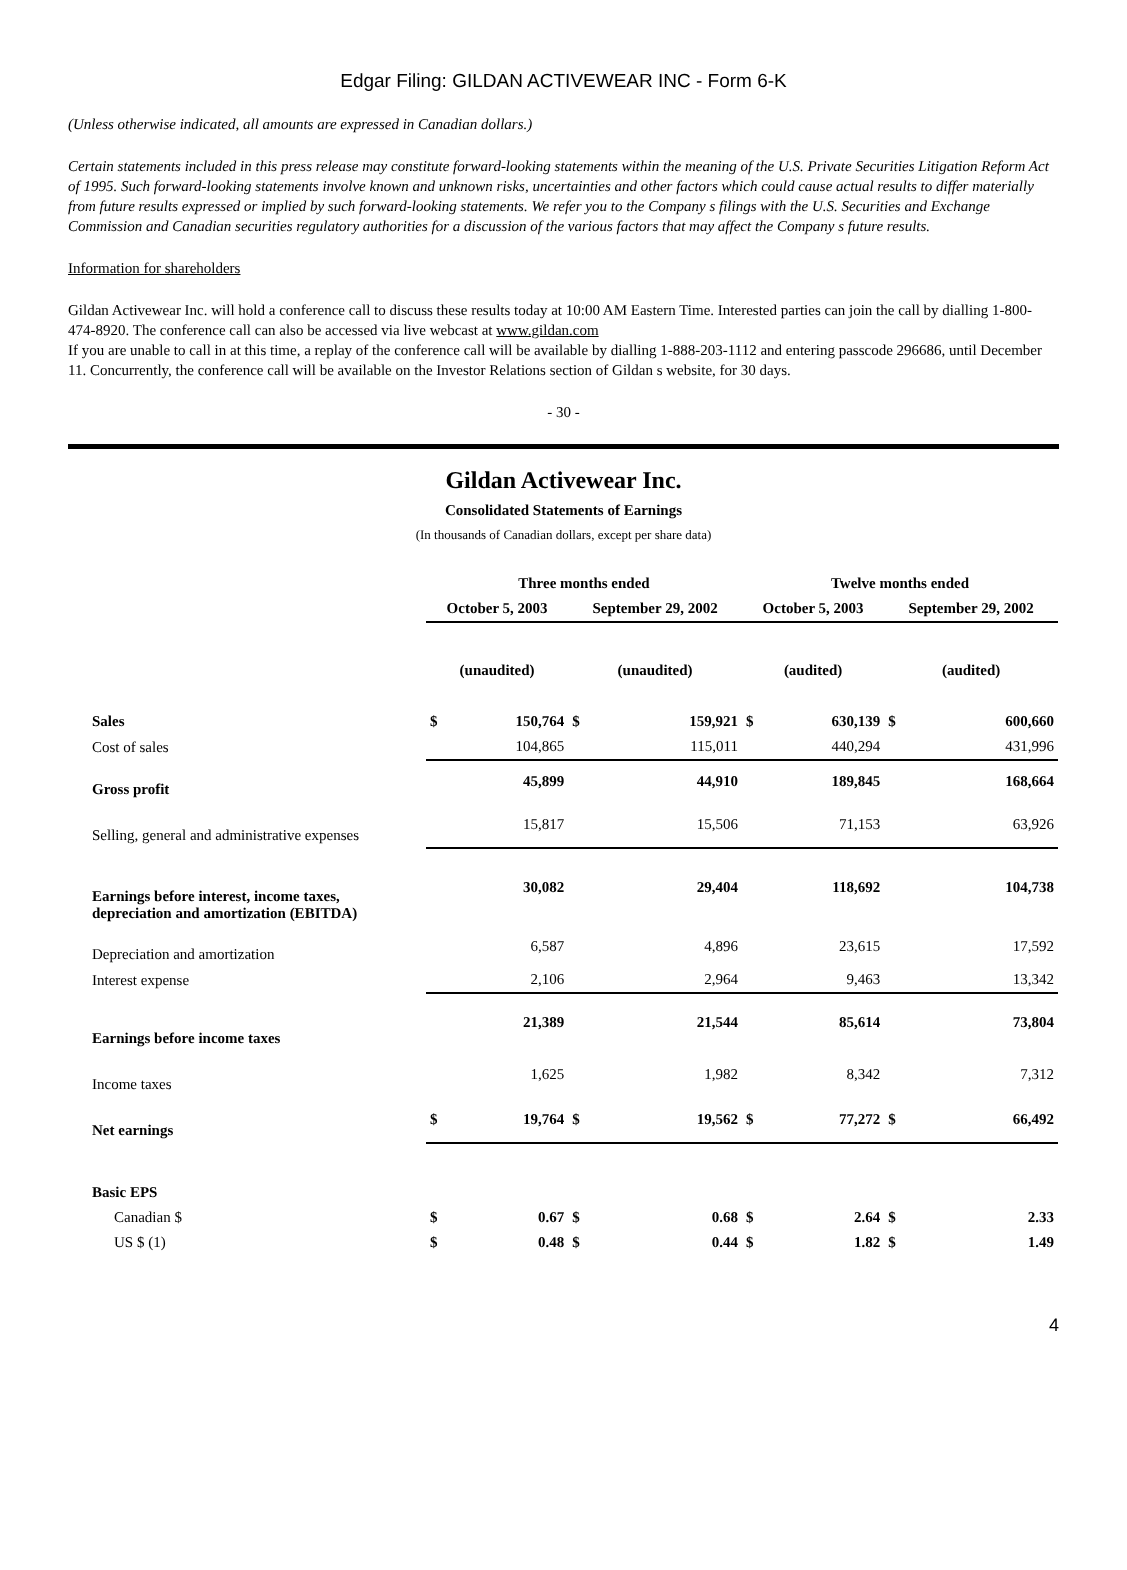Edgar Filing: GILDAN ACTIVEWEAR INC - Form 6-K
(Unless otherwise indicated, all amounts are expressed in Canadian dollars.)
Certain statements included in this press release may constitute forward-looking statements within the meaning of the U.S. Private Securities Litigation Reform Act of 1995. Such forward-looking statements involve known and unknown risks, uncertainties and other factors which could cause actual results to differ materially from future results expressed or implied by such forward-looking statements. We refer you to the Company s filings with the U.S. Securities and Exchange Commission and Canadian securities regulatory authorities for a discussion of the various factors that may affect the Company s future results.
Information for shareholders
Gildan Activewear Inc. will hold a conference call to discuss these results today at 10:00 AM Eastern Time. Interested parties can join the call by dialling 1-800-474-8920. The conference call can also be accessed via live webcast at www.gildan.com
If you are unable to call in at this time, a replay of the conference call will be available by dialling 1-888-203-1112 and entering passcode 296686, until December 11. Concurrently, the conference call will be available on the Investor Relations section of Gildan s website, for 30 days.
- 30 -
Gildan Activewear Inc.
Consolidated Statements of Earnings
(In thousands of Canadian dollars, except per share data)
| | Three months ended | | | | Twelve months ended | | | |
| | October 5, 2003 | | September 29, 2002 | | October 5, 2003 | | September 29, 2002 | |
| | (unaudited) | | (unaudited) | | (audited) | | (audited) | |
| Sales | $ | 150,764 | $ | 159,921 | $ | 630,139 | $ | 600,660 |
| Cost of sales | | 104,865 | | 115,011 | | 440,294 | | 431,996 |
| Gross profit | | 45,899 | | 44,910 | | 189,845 | | 168,664 |
| Selling, general and administrative expenses | | 15,817 | | 15,506 | | 71,153 | | 63,926 |
| Earnings before interest, income taxes, depreciation and amortization (EBITDA) | | 30,082 | | 29,404 | | 118,692 | | 104,738 |
| Depreciation and amortization | | 6,587 | | 4,896 | | 23,615 | | 17,592 |
| Interest expense | | 2,106 | | 2,964 | | 9,463 | | 13,342 |
| Earnings before income taxes | | 21,389 | | 21,544 | | 85,614 | | 73,804 |
| Income taxes | | 1,625 | | 1,982 | | 8,342 | | 7,312 |
| Net earnings | $ | 19,764 | $ | 19,562 | $ | 77,272 | $ | 66,492 |
| Basic EPS | | | | | | | | |
| Canadian $ | $ | 0.67 | $ | 0.68 | $ | 2.64 | $ | 2.33 |
| US $ (1) | $ | 0.48 | $ | 0.44 | $ | 1.82 | $ | 1.49 |
4